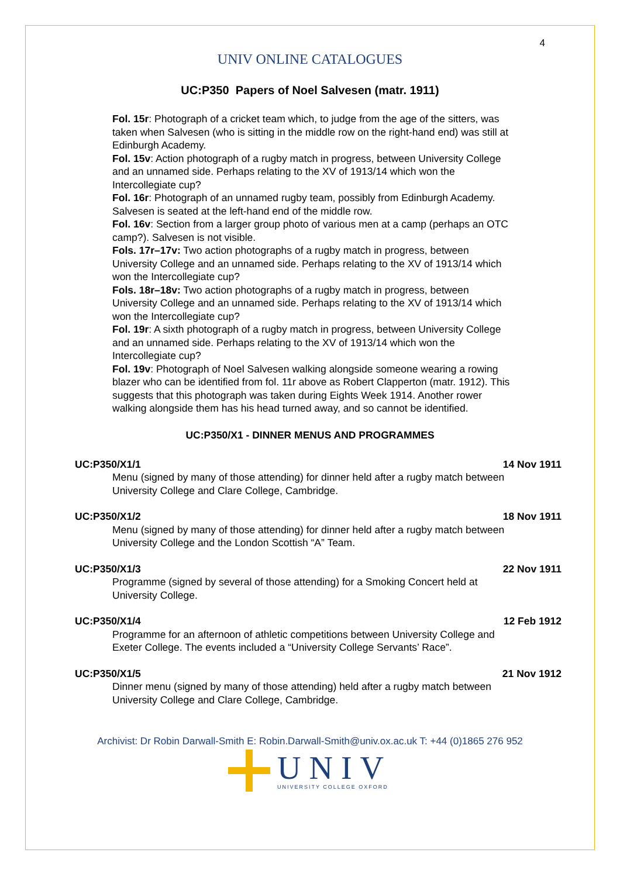4
UNIV ONLINE CATALOGUES
UC:P350 Papers of Noel Salvesen (matr. 1911)
Fol. 15r: Photograph of a cricket team which, to judge from the age of the sitters, was taken when Salvesen (who is sitting in the middle row on the right-hand end) was still at Edinburgh Academy.
Fol. 15v: Action photograph of a rugby match in progress, between University College and an unnamed side. Perhaps relating to the XV of 1913/14 which won the Intercollegiate cup?
Fol. 16r: Photograph of an unnamed rugby team, possibly from Edinburgh Academy. Salvesen is seated at the left-hand end of the middle row.
Fol. 16v: Section from a larger group photo of various men at a camp (perhaps an OTC camp?). Salvesen is not visible.
Fols. 17r–17v: Two action photographs of a rugby match in progress, between University College and an unnamed side. Perhaps relating to the XV of 1913/14 which won the Intercollegiate cup?
Fols. 18r–18v: Two action photographs of a rugby match in progress, between University College and an unnamed side. Perhaps relating to the XV of 1913/14 which won the Intercollegiate cup?
Fol. 19r: A sixth photograph of a rugby match in progress, between University College and an unnamed side. Perhaps relating to the XV of 1913/14 which won the Intercollegiate cup?
Fol. 19v: Photograph of Noel Salvesen walking alongside someone wearing a rowing blazer who can be identified from fol. 11r above as Robert Clapperton (matr. 1912). This suggests that this photograph was taken during Eights Week 1914. Another rower walking alongside them has his head turned away, and so cannot be identified.
UC:P350/X1 - DINNER MENUS AND PROGRAMMES
UC:P350/X1/1 14 Nov 1911
Menu (signed by many of those attending) for dinner held after a rugby match between University College and Clare College, Cambridge.
UC:P350/X1/2 18 Nov 1911
Menu (signed by many of those attending) for dinner held after a rugby match between University College and the London Scottish “A” Team.
UC:P350/X1/3 22 Nov 1911
Programme (signed by several of those attending) for a Smoking Concert held at University College.
UC:P350/X1/4 12 Feb 1912
Programme for an afternoon of athletic competitions between University College and Exeter College. The events included a “University College Servants’ Race”.
UC:P350/X1/5 21 Nov 1912
Dinner menu (signed by many of those attending) held after a rugby match between University College and Clare College, Cambridge.
Archivist: Dr Robin Darwall-Smith E: Robin.Darwall-Smith@univ.ox.ac.uk T: +44 (0)1865 276 952
UNIV
UNIVERSITY COLLEGE OXFORD